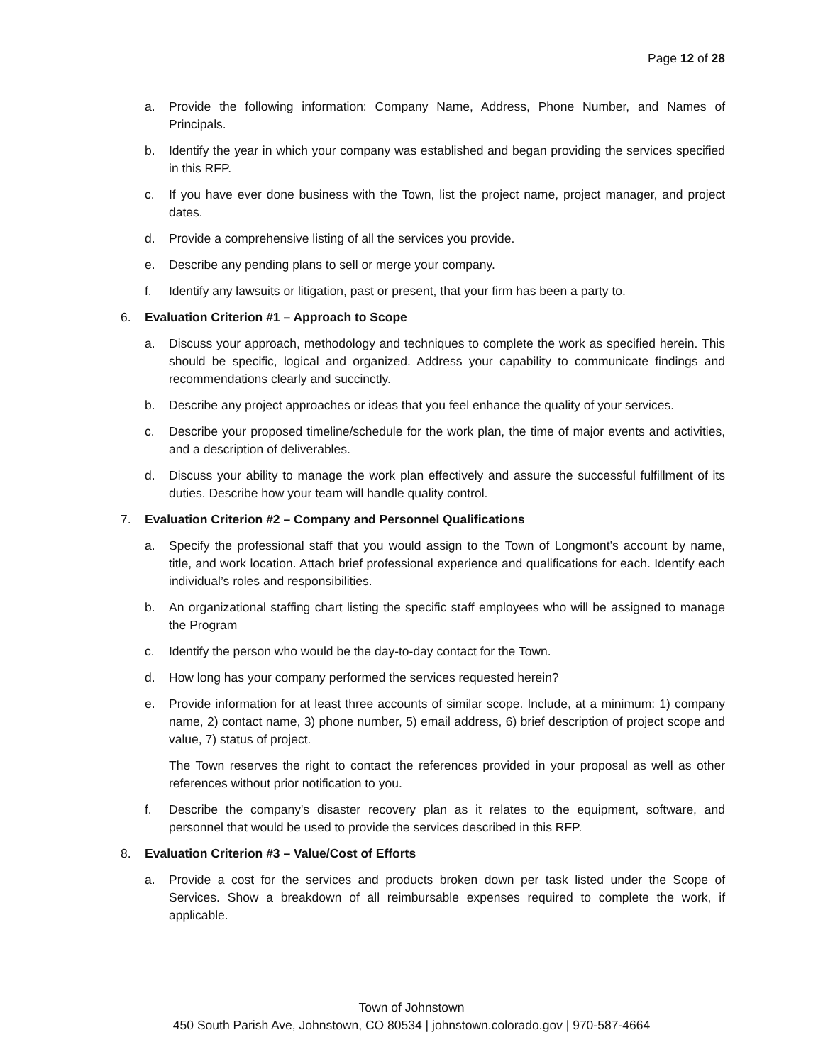Page 12 of 28
a. Provide the following information: Company Name, Address, Phone Number, and Names of Principals.
b. Identify the year in which your company was established and began providing the services specified in this RFP.
c. If you have ever done business with the Town, list the project name, project manager, and project dates.
d. Provide a comprehensive listing of all the services you provide.
e. Describe any pending plans to sell or merge your company.
f. Identify any lawsuits or litigation, past or present, that your firm has been a party to.
6. Evaluation Criterion #1 – Approach to Scope
a. Discuss your approach, methodology and techniques to complete the work as specified herein. This should be specific, logical and organized. Address your capability to communicate findings and recommendations clearly and succinctly.
b. Describe any project approaches or ideas that you feel enhance the quality of your services.
c. Describe your proposed timeline/schedule for the work plan, the time of major events and activities, and a description of deliverables.
d. Discuss your ability to manage the work plan effectively and assure the successful fulfillment of its duties. Describe how your team will handle quality control.
7. Evaluation Criterion #2 – Company and Personnel Qualifications
a. Specify the professional staff that you would assign to the Town of Longmont’s account by name, title, and work location. Attach brief professional experience and qualifications for each. Identify each individual’s roles and responsibilities.
b. An organizational staffing chart listing the specific staff employees who will be assigned to manage the Program
c. Identify the person who would be the day-to-day contact for the Town.
d. How long has your company performed the services requested herein?
e. Provide information for at least three accounts of similar scope. Include, at a minimum: 1) company name, 2) contact name, 3) phone number, 5) email address, 6) brief description of project scope and value, 7) status of project.
The Town reserves the right to contact the references provided in your proposal as well as other references without prior notification to you.
f. Describe the company's disaster recovery plan as it relates to the equipment, software, and personnel that would be used to provide the services described in this RFP.
8. Evaluation Criterion #3 – Value/Cost of Efforts
a. Provide a cost for the services and products broken down per task listed under the Scope of Services. Show a breakdown of all reimbursable expenses required to complete the work, if applicable.
Town of Johnstown
450 South Parish Ave, Johnstown, CO 80534 | johnstown.colorado.gov | 970-587-4664